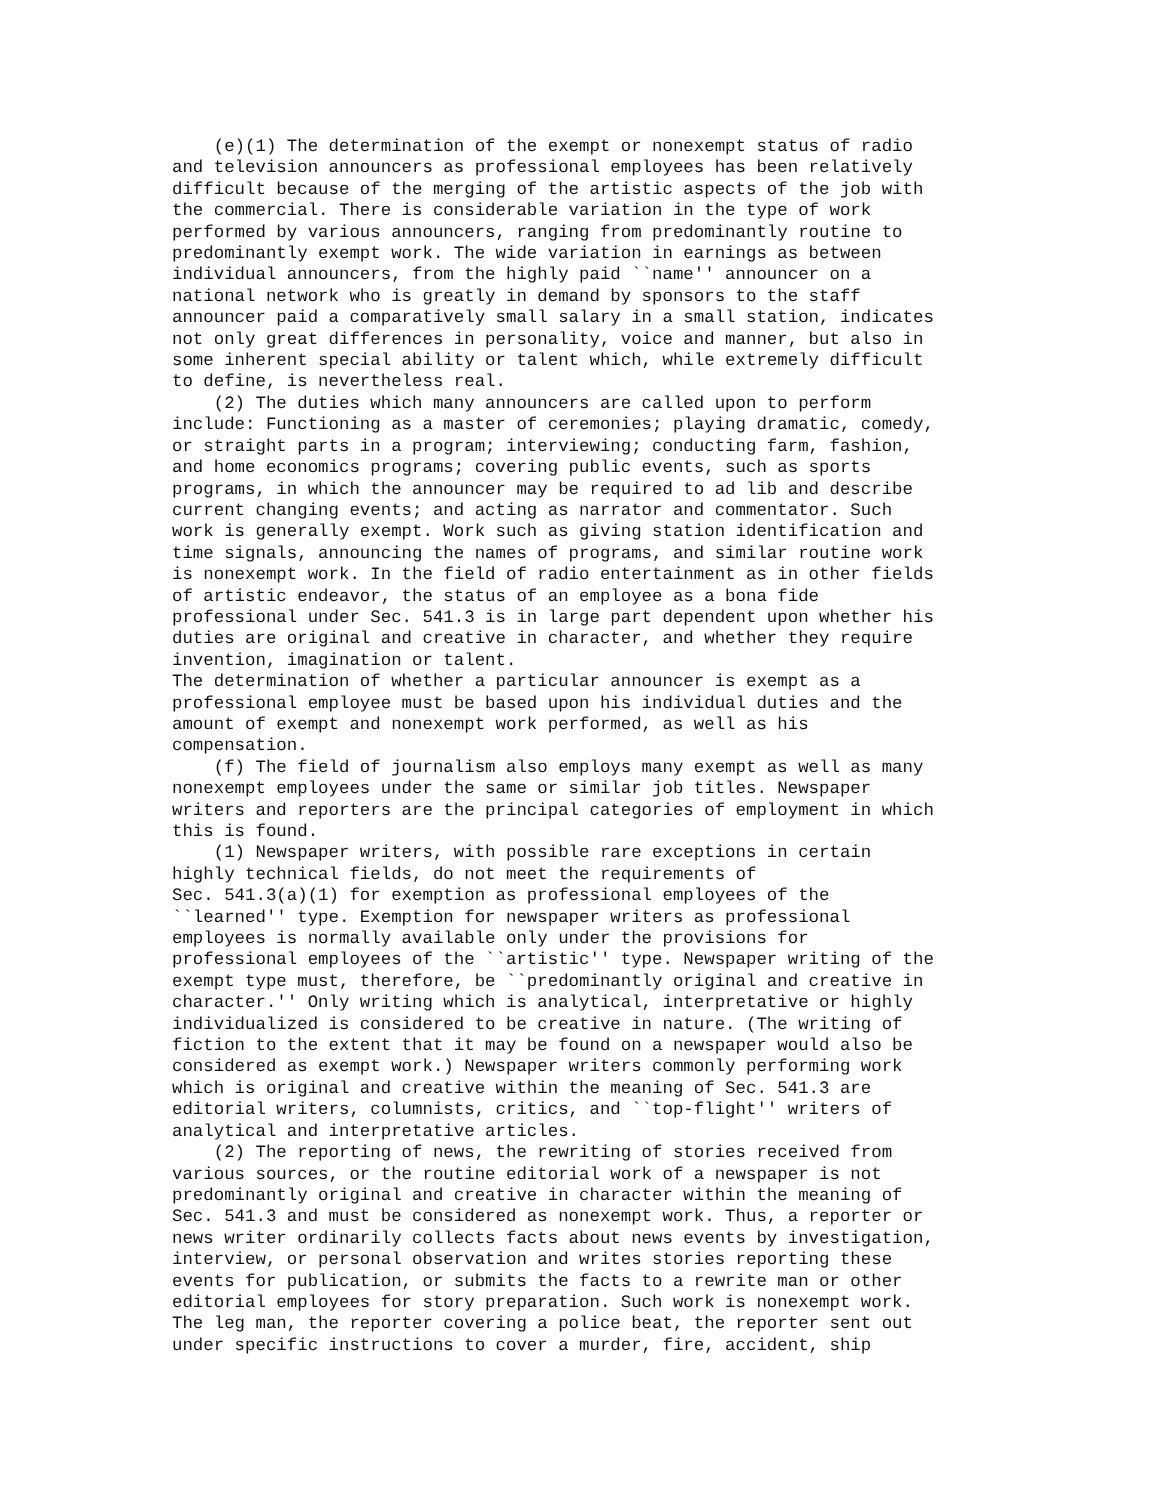(e)(1) The determination of the exempt or nonexempt status of radio
and television announcers as professional employees has been relatively
difficult because of the merging of the artistic aspects of the job with
the commercial. There is considerable variation in the type of work
performed by various announcers, ranging from predominantly routine to
predominantly exempt work. The wide variation in earnings as between
individual announcers, from the highly paid ``name'' announcer on a
national network who is greatly in demand by sponsors to the staff
announcer paid a comparatively small salary in a small station, indicates
not only great differences in personality, voice and manner, but also in
some inherent special ability or talent which, while extremely difficult
to define, is nevertheless real.
    (2) The duties which many announcers are called upon to perform
include: Functioning as a master of ceremonies; playing dramatic, comedy,
or straight parts in a program; interviewing; conducting farm, fashion,
and home economics programs; covering public events, such as sports
programs, in which the announcer may be required to ad lib and describe
current changing events; and acting as narrator and commentator. Such
work is generally exempt. Work such as giving station identification and
time signals, announcing the names of programs, and similar routine work
is nonexempt work. In the field of radio entertainment as in other fields
of artistic endeavor, the status of an employee as a bona fide
professional under Sec. 541.3 is in large part dependent upon whether his
duties are original and creative in character, and whether they require
invention, imagination or talent.
The determination of whether a particular announcer is exempt as a
professional employee must be based upon his individual duties and the
amount of exempt and nonexempt work performed, as well as his
compensation.
    (f) The field of journalism also employs many exempt as well as many
nonexempt employees under the same or similar job titles. Newspaper
writers and reporters are the principal categories of employment in which
this is found.
    (1) Newspaper writers, with possible rare exceptions in certain
highly technical fields, do not meet the requirements of
Sec. 541.3(a)(1) for exemption as professional employees of the
``learned'' type. Exemption for newspaper writers as professional
employees is normally available only under the provisions for
professional employees of the ``artistic'' type. Newspaper writing of the
exempt type must, therefore, be ``predominantly original and creative in
character.'' Only writing which is analytical, interpretative or highly
individualized is considered to be creative in nature. (The writing of
fiction to the extent that it may be found on a newspaper would also be
considered as exempt work.) Newspaper writers commonly performing work
which is original and creative within the meaning of Sec. 541.3 are
editorial writers, columnists, critics, and ``top-flight'' writers of
analytical and interpretative articles.
    (2) The reporting of news, the rewriting of stories received from
various sources, or the routine editorial work of a newspaper is not
predominantly original and creative in character within the meaning of
Sec. 541.3 and must be considered as nonexempt work. Thus, a reporter or
news writer ordinarily collects facts about news events by investigation,
interview, or personal observation and writes stories reporting these
events for publication, or submits the facts to a rewrite man or other
editorial employees for story preparation. Such work is nonexempt work.
The leg man, the reporter covering a police beat, the reporter sent out
under specific instructions to cover a murder, fire, accident, ship